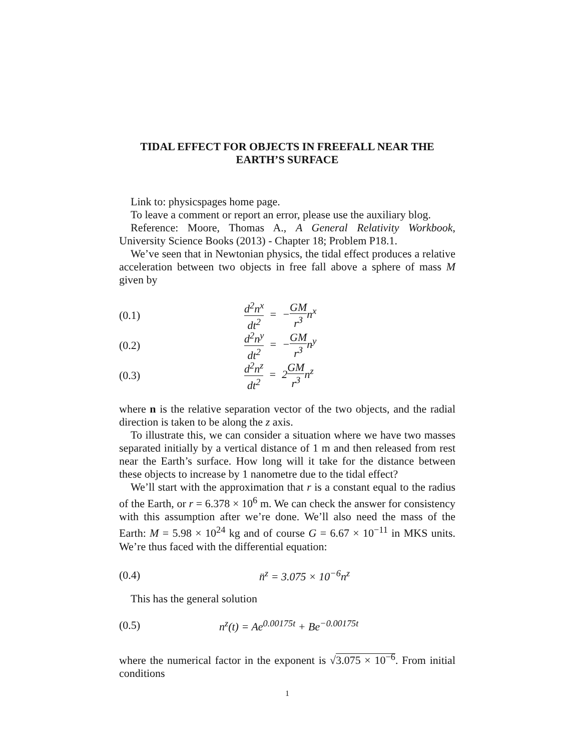TIDAL EFFECT FOR OBJECTS IN FREEFALL NEAR THE EARTH’S SURFACE
Link to: physicspages home page.
To leave a comment or report an error, please use the auxiliary blog.
Reference: Moore, Thomas A., A General Relativity Workbook, University Science Books (2013) - Chapter 18; Problem P18.1.
We’ve seen that in Newtonian physics, the tidal effect produces a relative acceleration between two objects in free fall above a sphere of mass M given by
(0.1) d<sup>2</sup>n<sup>x</sup> dt<sup>2</sup> = −GM r<sup>3</sup>n<sup>x</sup>
(0.2) d<sup>2</sup>n<sup>y</sup> dt<sup>2</sup> = −GM r<sup>3</sup>n<sup>y</sup>
(0.3) d<sup>2</sup>n<sup>z</sup> dt<sup>2</sup> = 2GM r<sup>3</sup>n<sup>z</sup>
where n is the relative separation vector of the two objects, and the radial direction is taken to be along the z axis.
To illustrate this, we can consider a situation where we have two masses separated initially by a vertical distance of 1 m and then released from rest near the Earth’s surface. How long will it take for the distance between these objects to increase by 1 nanometre due to the tidal effect?
We’ll start with the approximation that r is a constant equal to the radius of the Earth, or r = 6.378 × 10<sup>6</sup> m. We can check the answer for consistency with this assumption after we’re done. We’ll also need the mass of the Earth: M = 5.98 × 10<sup>24</sup> kg and of course G = 6.67 × 10<sup>−11</sup> in MKS units. We’re thus faced with the differential equation:
(0.4) n̈<sup>z</sup> = 3.075 × 10<sup>−6</sup>n<sup>z</sup>
This has the general solution
(0.5) n<sup>z</sup>(t) = Ae<sup>0.00175t</sup> + Be<sup>−0.00175t</sup>
where the numerical factor in the exponent is √3.075 × 10<sup>−6</sup>. From initial conditions
1